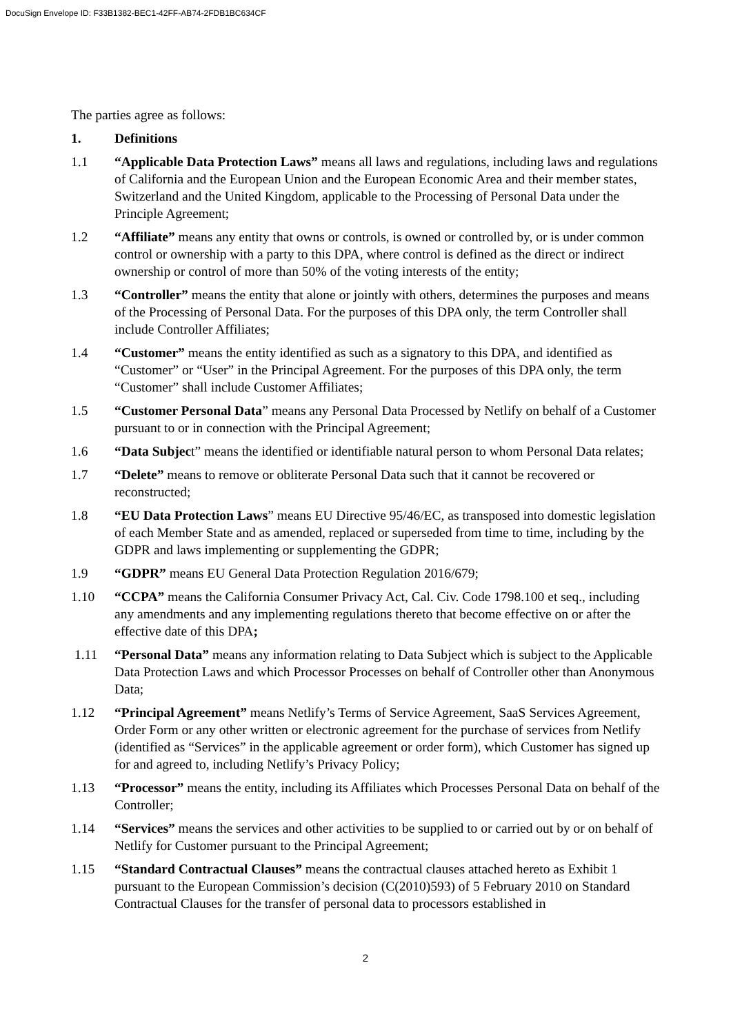DocuSign Envelope ID: F33B1382-BEC1-42FF-AB74-2FDB1BC634CF
The parties agree as follows:
1. Definitions
1.1 “Applicable Data Protection Laws” means all laws and regulations, including laws and regulations of California and the European Union and the European Economic Area and their member states, Switzerland and the United Kingdom, applicable to the Processing of Personal Data under the Principle Agreement;
1.2 “Affiliate” means any entity that owns or controls, is owned or controlled by, or is under common control or ownership with a party to this DPA, where control is defined as the direct or indirect ownership or control of more than 50% of the voting interests of the entity;
1.3 “Controller” means the entity that alone or jointly with others, determines the purposes and means of the Processing of Personal Data. For the purposes of this DPA only, the term Controller shall include Controller Affiliates;
1.4 “Customer” means the entity identified as such as a signatory to this DPA, and identified as “Customer” or “User” in the Principal Agreement. For the purposes of this DPA only, the term “Customer” shall include Customer Affiliates;
1.5 “Customer Personal Data” means any Personal Data Processed by Netlify on behalf of a Customer pursuant to or in connection with the Principal Agreement;
1.6 “Data Subject” means the identified or identifiable natural person to whom Personal Data relates;
1.7 “Delete” means to remove or obliterate Personal Data such that it cannot be recovered or reconstructed;
1.8 “EU Data Protection Laws” means EU Directive 95/46/EC, as transposed into domestic legislation of each Member State and as amended, replaced or superseded from time to time, including by the GDPR and laws implementing or supplementing the GDPR;
1.9 “GDPR” means EU General Data Protection Regulation 2016/679;
1.10 “CCPA” means the California Consumer Privacy Act, Cal. Civ. Code 1798.100 et seq., including any amendments and any implementing regulations thereto that become effective on or after the effective date of this DPA;
1.11 “Personal Data” means any information relating to Data Subject which is subject to the Applicable Data Protection Laws and which Processor Processes on behalf of Controller other than Anonymous Data;
1.12 “Principal Agreement” means Netlify’s Terms of Service Agreement, SaaS Services Agreement, Order Form or any other written or electronic agreement for the purchase of services from Netlify (identified as “Services” in the applicable agreement or order form), which Customer has signed up for and agreed to, including Netlify’s Privacy Policy;
1.13 “Processor” means the entity, including its Affiliates which Processes Personal Data on behalf of the Controller;
1.14 “Services” means the services and other activities to be supplied to or carried out by or on behalf of Netlify for Customer pursuant to the Principal Agreement;
1.15 “Standard Contractual Clauses” means the contractual clauses attached hereto as Exhibit 1 pursuant to the European Commission’s decision (C(2010)593) of 5 February 2010 on Standard Contractual Clauses for the transfer of personal data to processors established in
2